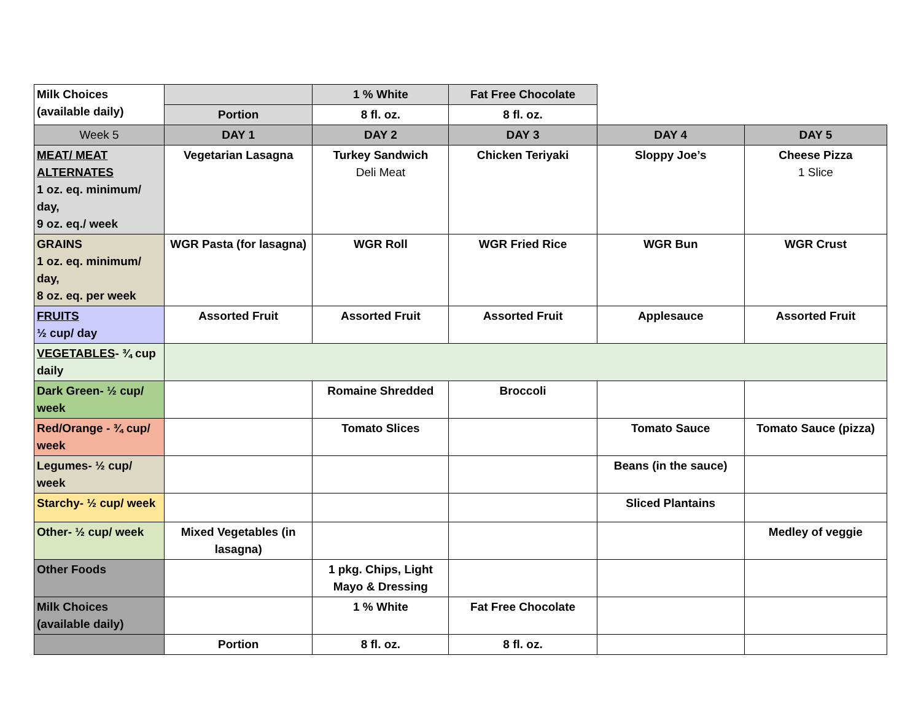| Milk Choices (available daily) | | 1 % White | Fat Free Chocolate | | |
| | Portion | 8 fl. oz. | 8 fl. oz. | | |
| Week 5 | DAY 1 | DAY 2 | DAY 3 | DAY 4 | DAY 5 |
| MEAT/ MEAT ALTERNATES 1 oz. eq. minimum/ day, 9 oz. eq./ week | Vegetarian Lasagna | Turkey Sandwich Deli Meat | Chicken Teriyaki | Sloppy Joe’s | Cheese Pizza 1 Slice |
| GRAINS 1 oz. eq. minimum/ day, 8 oz. eq. per week | WGR Pasta (for lasagna) | WGR Roll | WGR Fried Rice | WGR Bun | WGR Crust |
| FRUITS ½ cup/ day | Assorted Fruit | Assorted Fruit | Assorted Fruit | Applesauce | Assorted Fruit |
| VEGETABLES - ¾ cup daily | | | | | |
| Dark Green- ½ cup/ week | | Romaine Shredded | Broccoli | | |
| Red/Orange - ¾ cup/ week | | Tomato Slices | | Tomato Sauce | Tomato Sauce (pizza) |
| Legumes- ½ cup/ week | | | | Beans (in the sauce) | |
| Starchy- ½ cup/ week | | | | Sliced Plantains | |
| Other- ½ cup/ week | Mixed Vegetables (in lasagna) | | | | Medley of veggie |
| Other Foods | | 1 pkg. Chips, Light Mayo & Dressing | | | |
| Milk Choices (available daily) | | 1 % White | Fat Free Chocolate | | |
| | Portion | 8 fl. oz. | 8 fl. oz. | | |